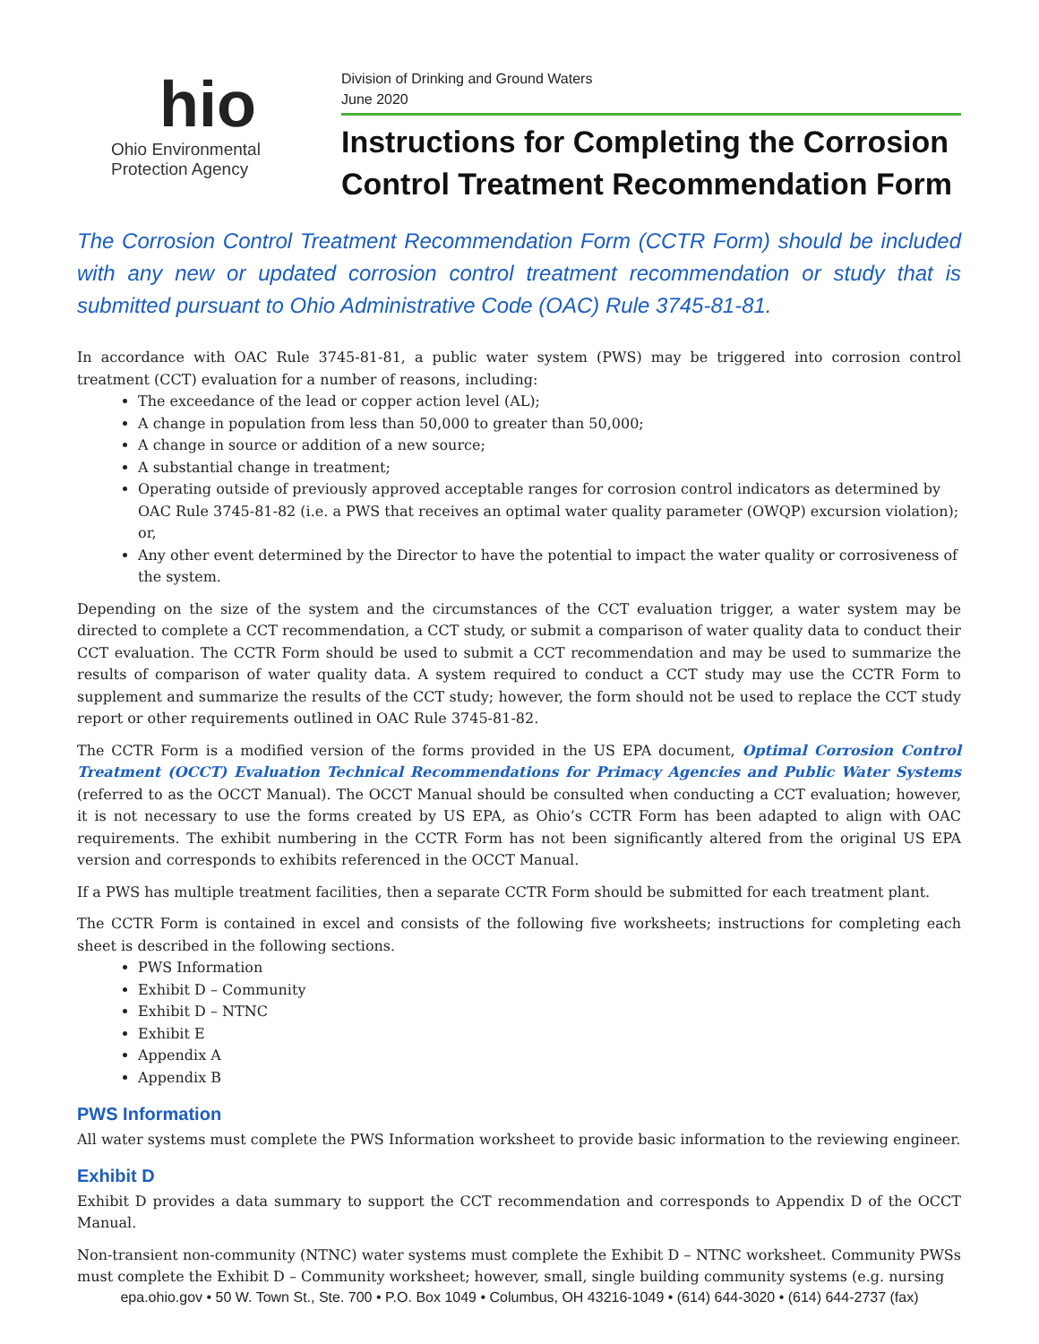hio
Ohio Environmental
Protection Agency
Division of Drinking and Ground Waters
June 2020
Instructions for Completing the Corrosion Control Treatment Recommendation Form
The Corrosion Control Treatment Recommendation Form (CCTR Form) should be included with any new or updated corrosion control treatment recommendation or study that is submitted pursuant to Ohio Administrative Code (OAC) Rule 3745-81-81.
In accordance with OAC Rule 3745-81-81, a public water system (PWS) may be triggered into corrosion control treatment (CCT) evaluation for a number of reasons, including:
The exceedance of the lead or copper action level (AL);
A change in population from less than 50,000 to greater than 50,000;
A change in source or addition of a new source;
A substantial change in treatment;
Operating outside of previously approved acceptable ranges for corrosion control indicators as determined by OAC Rule 3745-81-82 (i.e. a PWS that receives an optimal water quality parameter (OWQP) excursion violation); or,
Any other event determined by the Director to have the potential to impact the water quality or corrosiveness of the system.
Depending on the size of the system and the circumstances of the CCT evaluation trigger, a water system may be directed to complete a CCT recommendation, a CCT study, or submit a comparison of water quality data to conduct their CCT evaluation. The CCTR Form should be used to submit a CCT recommendation and may be used to summarize the results of comparison of water quality data. A system required to conduct a CCT study may use the CCTR Form to supplement and summarize the results of the CCT study; however, the form should not be used to replace the CCT study report or other requirements outlined in OAC Rule 3745-81-82.
The CCTR Form is a modified version of the forms provided in the US EPA document, Optimal Corrosion Control Treatment (OCCT) Evaluation Technical Recommendations for Primacy Agencies and Public Water Systems (referred to as the OCCT Manual). The OCCT Manual should be consulted when conducting a CCT evaluation; however, it is not necessary to use the forms created by US EPA, as Ohio’s CCTR Form has been adapted to align with OAC requirements. The exhibit numbering in the CCTR Form has not been significantly altered from the original US EPA version and corresponds to exhibits referenced in the OCCT Manual.
If a PWS has multiple treatment facilities, then a separate CCTR Form should be submitted for each treatment plant.
The CCTR Form is contained in excel and consists of the following five worksheets; instructions for completing each sheet is described in the following sections.
PWS Information
Exhibit D – Community
Exhibit D – NTNC
Exhibit E
Appendix A
Appendix B
PWS Information
All water systems must complete the PWS Information worksheet to provide basic information to the reviewing engineer.
Exhibit D
Exhibit D provides a data summary to support the CCT recommendation and corresponds to Appendix D of the OCCT Manual.
Non-transient non-community (NTNC) water systems must complete the Exhibit D – NTNC worksheet. Community PWSs must complete the Exhibit D – Community worksheet; however, small, single building community systems (e.g. nursing
epa.ohio.gov • 50 W. Town St., Ste. 700 • P.O. Box 1049 • Columbus, OH 43216-1049 • (614) 644-3020 • (614) 644-2737 (fax)